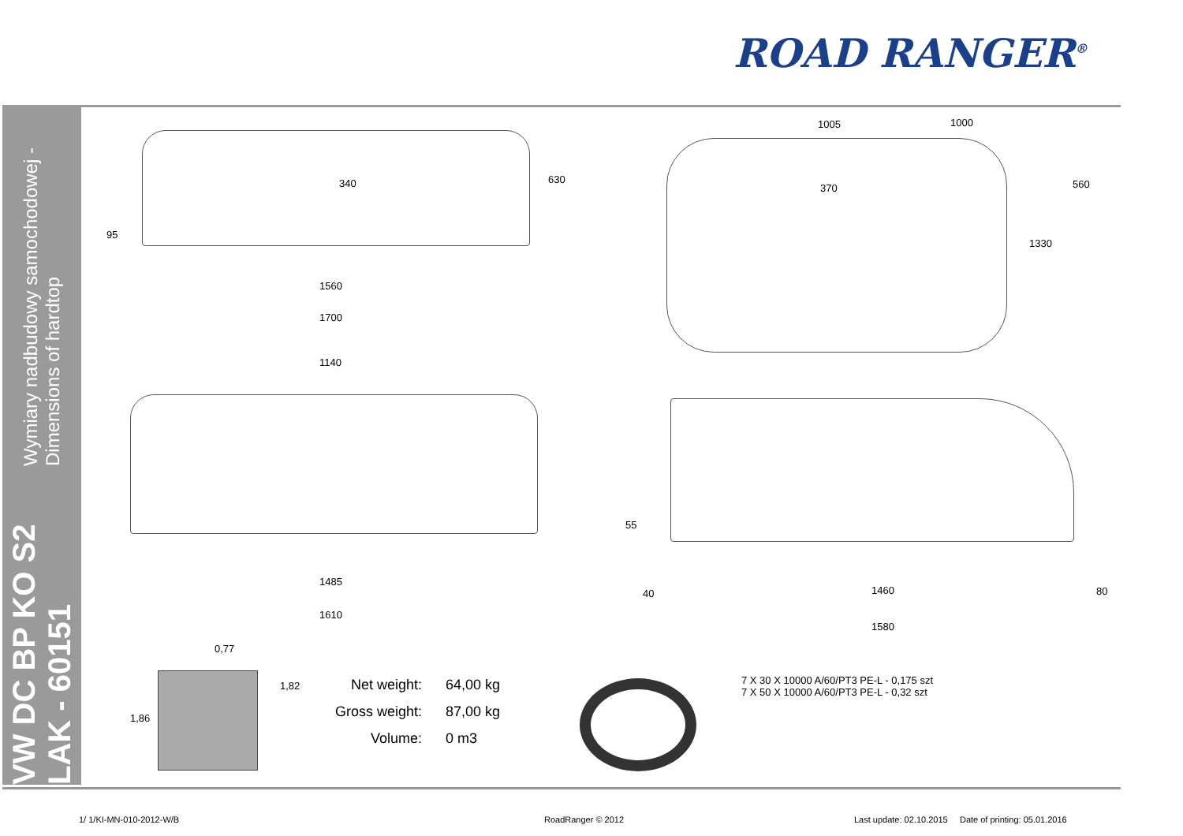ROAD RANGER<sup>®</sup>
VW DC BP KO S2 LAK - 60151 Wymiary nadbudowy samochodowej - Dimensions of hardtop
340 630
95
1560
1700
1140
1485
1610
1005 1000
370 560
1330
55
40 1460 80
1580
0,77
1,82
1,86
Net weight: 64,00 kg
Gross weight: 87,00 kg
Volume: 0 m3
7 X 30 X 10000 A/60/PT3 PE-L - 0,175 szt
7 X 50 X 10000 A/60/PT3 PE-L - 0,32 szt
1/ 1/KI-MN-010-2012-W/B RoadRanger © 2012
Last update: 02.10.2015 Date of printing: 05.01.2016